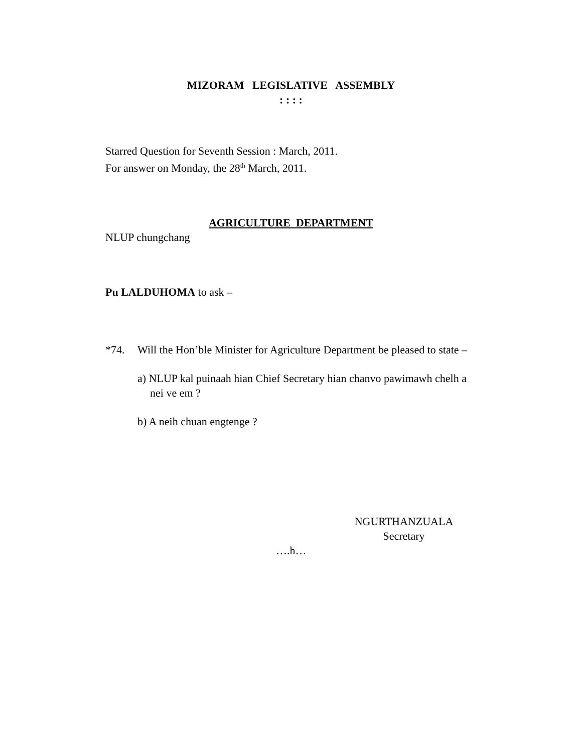MIZORAM LEGISLATIVE ASSEMBLY
: : : :
Starred Question for Seventh Session : March, 2011.
For answer on Monday, the 28<sup>th</sup> March, 2011.
AGRICULTURE DEPARTMENT
NLUP chungchang
Pu LALDUHOMA to ask –
*74. Will the Hon’ble Minister for Agriculture Department be pleased to state –
a) NLUP kal puinaah hian Chief Secretary hian chanvo pawimawh chelh a nei ve em ?
b) A neih chuan engtenge ?
NGURTHANZUALA
Secretary
….h…